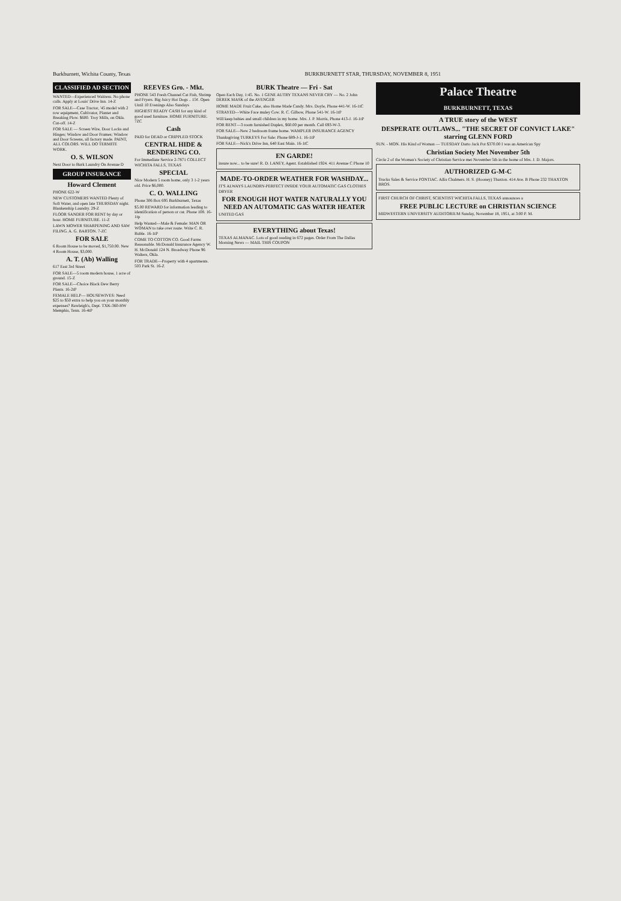Burkburnett, Wichita County, Texas BURKBURNETT STAR, THURSDAY, NOVEMBER 8, 1951
CLASSIFIED AD SECTION
WANTED—Experienced Waitress. No phone calls. Apply at Louis' Drive Inn. 14-Z
FOR SALE—Case Tractor, '45 model with 2 row equipment, Cultivator, Planter and Breaking Plow. $600. Troy Mills, on Okla. Cut-off. 14-Z
FOR SALE — Screen Wire, Door Locks and Hinges; Window and Door Frames; Window and Door Screens, all factory made. PAINT, ALL COLORS. WILL DO TERMITE WORK.
O. S. WILSON
Next Door to Burk Laundry On Avenue D
GROUP INSURANCE
Howard Clement
PHONE 622-W
NEW CUSTOMERS WANTED Plenty of Soft Water, and open late THURSDAY night. Blankenship Laundry. 29-Z
FLOOR SANDER FOR RENT by day or hour. HOME FURNITURE. 11-Z
LAWN MOWER SHARPENING AND SAW FILING. A. G. BARTON. 7-ZC
FOR SALE
6 Room House to be moved, $1,750.00. New 4 Room House, $3,000.
A. T. (Ab) Walling
617 East 3rd Street
FOR SALE—5 room modern house, 1 acre of ground. 15-Z
FOR SALE—Choice Black Dew Berry Plants. 16-2tP
FEMALE HELP— HOUSEWIVES: Need $25 to $50 extra to help you on your monthly expenses? Rawleigh's, Dept. TXK-360-HW Memphis, Tenn. 16-4tP
REEVES Gro. - Mkt.
PHONE 543 Fresh Channel Cat Fish, Shrimp and Fryers. Big Juicy Hot Dogs .. 15¢. Open Until 10 Evenings Also Sundays
HIGHEST READY CASH for any kind of good used furniture. HOME FURNITURE. 7ZC
Cash
PAID for DEAD or CRIPPLED STOCK
CENTRAL HIDE & RENDERING CO.
For Immediate Service 2-7871 COLLECT WICHITA FALLS, TEXAS
SPECIAL
Nice Modern 5 room home, only 3 1-2 years old. Price $6,000.
C. O. WALLING
Phone 306 Box 695 Burkburnett, Texas
$5.00 REWARD for information leading to identification of person or car. Phone 108. 16-1tp
Help Wanted—Male & Female: MAN OR WOMAN to take over route. Write C. R. Ruble. 16-1tP
COME TO COTTON CO. Good Farms Reasonable. McDonald Insurance Agency W. H. McDonald 124 N. Broadway Phone 96 Walters, Okla.
FOR TRADE—Property with 4 apartments. 503 Park St. 16-Z
BURK Theatre — Fri - Sat
Open Each Day, 1:45. No. 1 GENE AUTRY TEXANS NEVER CRY — No. 2 John DEREK MASK of the AVENGER
HOME MADE Fruit Cake, also Home Made Candy. Mrs. Doyle, Phone 441-W. 16-1tC
STRAYED—White Face muley Cow. R. C. Gilbow, Phone 541-W. 16-1tP
Will keep babies and small children in my home. Mrs. J. P. Morris, Phone 413-J. 16-1tP
FOR RENT—3 room furnished Duplex, $60.00 per month. Call 693-W-3.
FOR SALE—New 2 bedroom frame home. WAMPLER INSURANCE AGENCY
Thanksgiving TURKEYS For Sale: Phone 689-J-1. 16-1tP
FOR SALE—Nick's Drive Inn, 640 East Main. 16-1tC
EN GARDE!
insure now... to be sure! R. D. LANEY, Agent. Established 1924. 411 Avenue C Phone 10
MADE-TO-ORDER WEATHER FOR WASHDAY...
IT'S ALWAYS LAUNDRY-PERFECT INSIDE YOUR AUTOMATIC GAS CLOTHES DRYER
FOR ENOUGH HOT WATER NATURALLY YOU NEED AN AUTOMATIC GAS WATER HEATER
UNITED GAS
EVERYTHING about Texas!
TEXAS ALMANAC. Lots of good reading in 672 pages. Order From The Dallas Morning News — MAIL THIS COUPON
Palace Theatre
BURKBURNETT, TEXAS
A TRUE story of the WEST
DESPERATE OUTLAWS... "THE SECRET OF CONVICT LAKE" starring GLENN FORD
SUN. - MON. His Kind of Woman — TUESDAY Darto Jack Pot $370.00 I was an American Spy
Christian Society Met November 5th
Circle 2 of the Woman's Society of Christian Service met November 5th in the home of Mrs. J. D. Majors.
AUTHORIZED G-M-C
Trucks Sales & Service PONTIAC. Allis Chalmers. H. S. (Hooney) Thaxton. 414 Ave. B Phone 232 THAXTON BROS.
FIRST CHURCH OF CHRIST, SCIENTIST WICHITA FALLS, TEXAS announces a
FREE PUBLIC LECTURE on CHRISTIAN SCIENCE
MIDWESTERN UNIVERSITY AUDITORIUM Sunday, November 18, 1951, at 3:00 P. M.